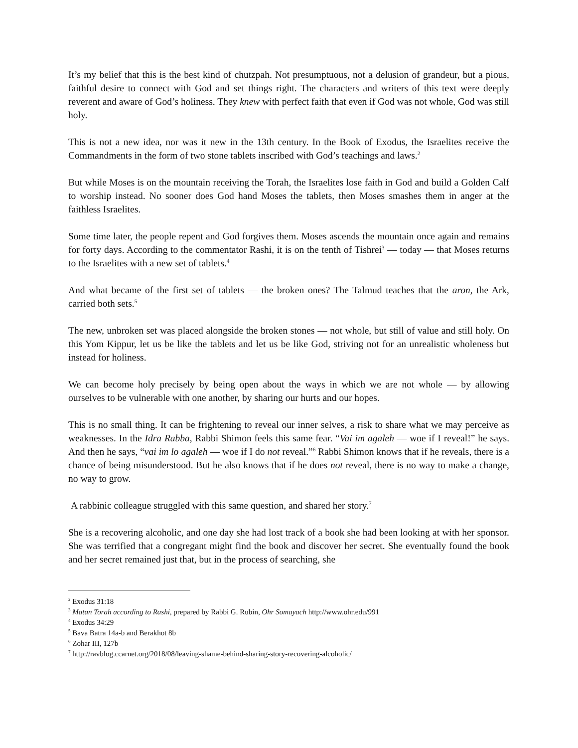It’s my belief that this is the best kind of chutzpah. Not presumptuous, not a delusion of grandeur, but a pious, faithful desire to connect with God and set things right. The characters and writers of this text were deeply reverent and aware of God’s holiness. They knew with perfect faith that even if God was not whole, God was still holy.
This is not a new idea, nor was it new in the 13th century. In the Book of Exodus, the Israelites receive the Commandments in the form of two stone tablets inscribed with God’s teachings and laws.<sup>2</sup>
But while Moses is on the mountain receiving the Torah, the Israelites lose faith in God and build a Golden Calf to worship instead. No sooner does God hand Moses the tablets, then Moses smashes them in anger at the faithless Israelites.
Some time later, the people repent and God forgives them. Moses ascends the mountain once again and remains for forty days. According to the commentator Rashi, it is on the tenth of Tishrei<sup>3</sup> — today — that Moses returns to the Israelites with a new set of tablets.<sup>4</sup>
And what became of the first set of tablets — the broken ones? The Talmud teaches that the aron, the Ark, carried both sets.<sup>5</sup>
The new, unbroken set was placed alongside the broken stones — not whole, but still of value and still holy. On this Yom Kippur, let us be like the tablets and let us be like God, striving not for an unrealistic wholeness but instead for holiness.
We can become holy precisely by being open about the ways in which we are not whole — by allowing ourselves to be vulnerable with one another, by sharing our hurts and our hopes.
This is no small thing. It can be frightening to reveal our inner selves, a risk to share what we may perceive as weaknesses. In the Idra Rabba, Rabbi Shimon feels this same fear. “Vai im agaleh — woe if I reveal!” he says. And then he says, “vai im lo agaleh — woe if I do not reveal.”<sup>6</sup> Rabbi Shimon knows that if he reveals, there is a chance of being misunderstood. But he also knows that if he does not reveal, there is no way to make a change, no way to grow.
A rabbinic colleague struggled with this same question, and shared her story.<sup>7</sup>
She is a recovering alcoholic, and one day she had lost track of a book she had been looking at with her sponsor. She was terrified that a congregant might find the book and discover her secret. She eventually found the book and her secret remained just that, but in the process of searching, she
<sup>2</sup> Exodus 31:18
<sup>3</sup> Matan Torah according to Rashi, prepared by Rabbi G. Rubin, Ohr Somayach http://www.ohr.edu/991
<sup>4</sup> Exodus 34:29
<sup>5</sup> Bava Batra 14a-b and Berakhot 8b
<sup>6</sup> Zohar III, 127b
<sup>7</sup> http://ravblog.ccarnet.org/2018/08/leaving-shame-behind-sharing-story-recovering-alcoholic/